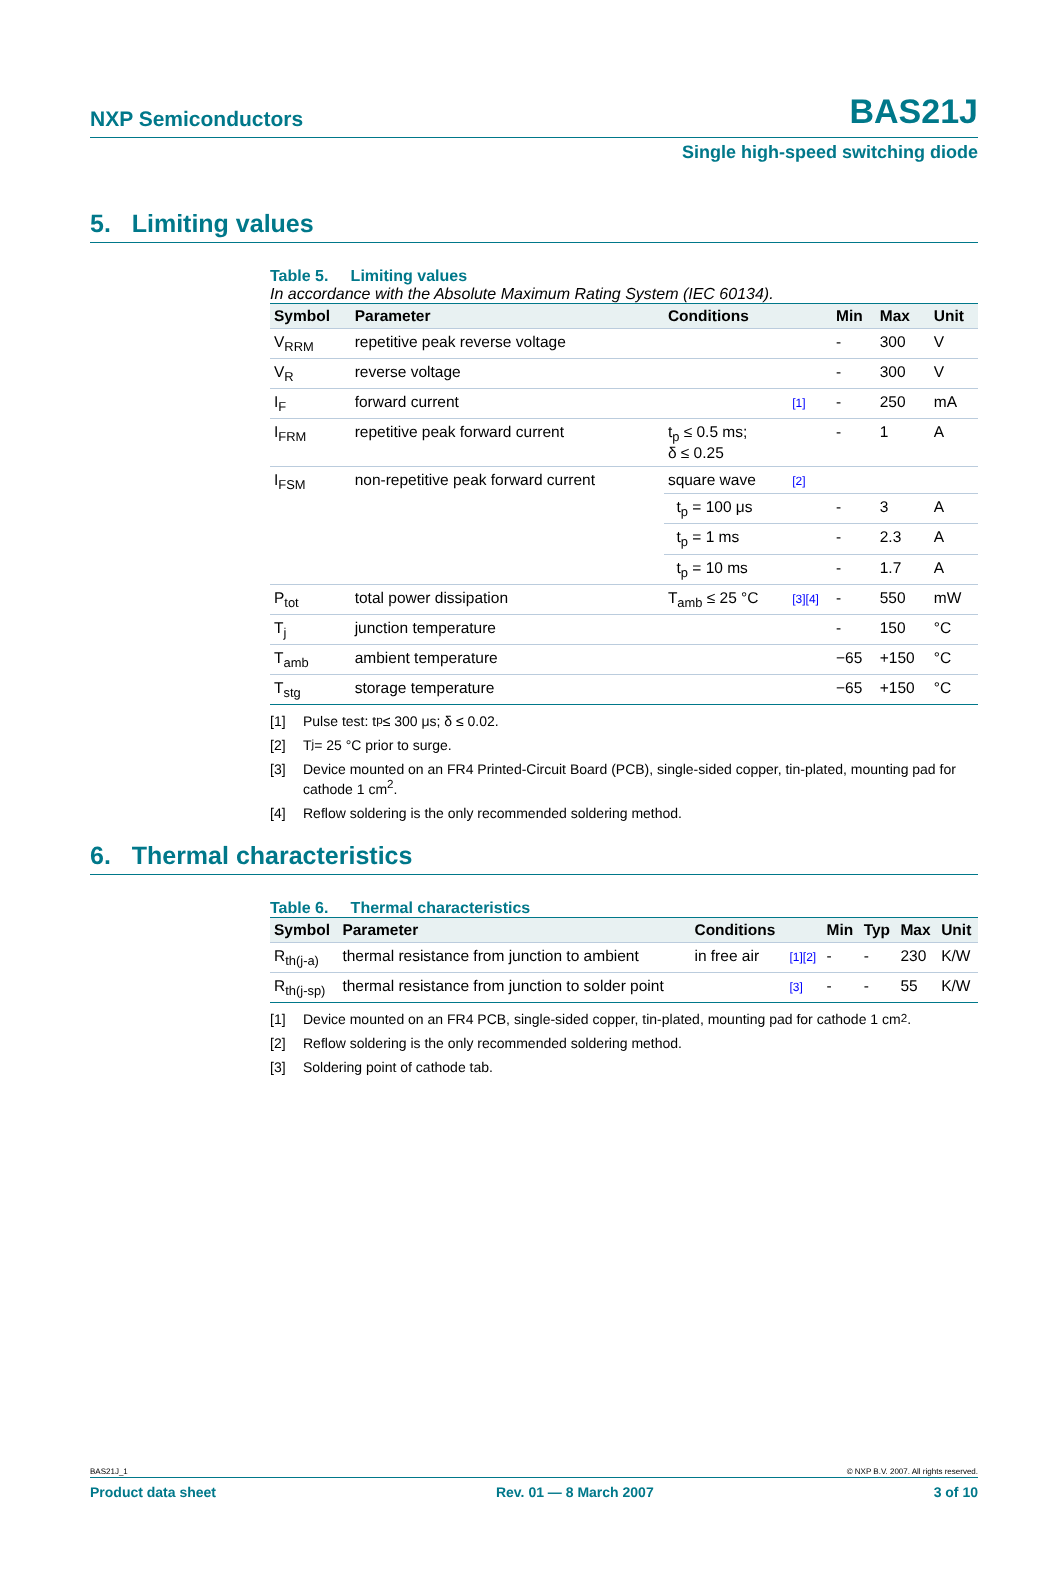NXP Semiconductors BAS21J
Single high-speed switching diode
5. Limiting values
Table 5. Limiting values
In accordance with the Absolute Maximum Rating System (IEC 60134).
| Symbol | Parameter | Conditions | | Min | Max | Unit |
| --- | --- | --- | --- | --- | --- | --- |
| V<sub>RRM</sub> | repetitive peak reverse voltage | | | - | 300 | V |
| V<sub>R</sub> | reverse voltage | | | - | 300 | V |
| I<sub>F</sub> | forward current | | [1] | - | 250 | mA |
| I<sub>FRM</sub> | repetitive peak forward current | t<sub>p</sub> ≤ 0.5 ms; δ ≤ 0.25 | | - | 1 | A |
| I<sub>FSM</sub> | non-repetitive peak forward current | square wave | [2] | | | |
| | | t<sub>p</sub> = 100 μs | | - | 3 | A |
| | | t<sub>p</sub> = 1 ms | | - | 2.3 | A |
| | | t<sub>p</sub> = 10 ms | | - | 1.7 | A |
| P<sub>tot</sub> | total power dissipation | T<sub>amb</sub> ≤ 25 °C | [3][4] | - | 550 | mW |
| T<sub>j</sub> | junction temperature | | | - | 150 | °C |
| T<sub>amb</sub> | ambient temperature | | | −65 | +150 | °C |
| T<sub>stg</sub> | storage temperature | | | −65 | +150 | °C |
[1] Pulse test: t<sub>p</sub> ≤ 300 μs; δ ≤ 0.02.
[2] T<sub>j</sub> = 25 °C prior to surge.
[3] Device mounted on an FR4 Printed-Circuit Board (PCB), single-sided copper, tin-plated, mounting pad for cathode 1 cm<sup>2</sup>.
[4] Reflow soldering is the only recommended soldering method.
6. Thermal characteristics
Table 6. Thermal characteristics
| Symbol | Parameter | Conditions | | Min | Typ | Max | Unit |
| --- | --- | --- | --- | --- | --- | --- | --- |
| R<sub>th(j-a)</sub> | thermal resistance from junction to ambient | in free air | [1][2] | - | - | 230 | K/W |
| R<sub>th(j-sp)</sub> | thermal resistance from junction to solder point | | [3] | - | - | 55 | K/W |
[1] Device mounted on an FR4 PCB, single-sided copper, tin-plated, mounting pad for cathode 1 cm<sup>2</sup>.
[2] Reflow soldering is the only recommended soldering method.
[3] Soldering point of cathode tab.
BAS21J_1 © NXP B.V. 2007. All rights reserved.
Product data sheet Rev. 01 — 8 March 2007 3 of 10